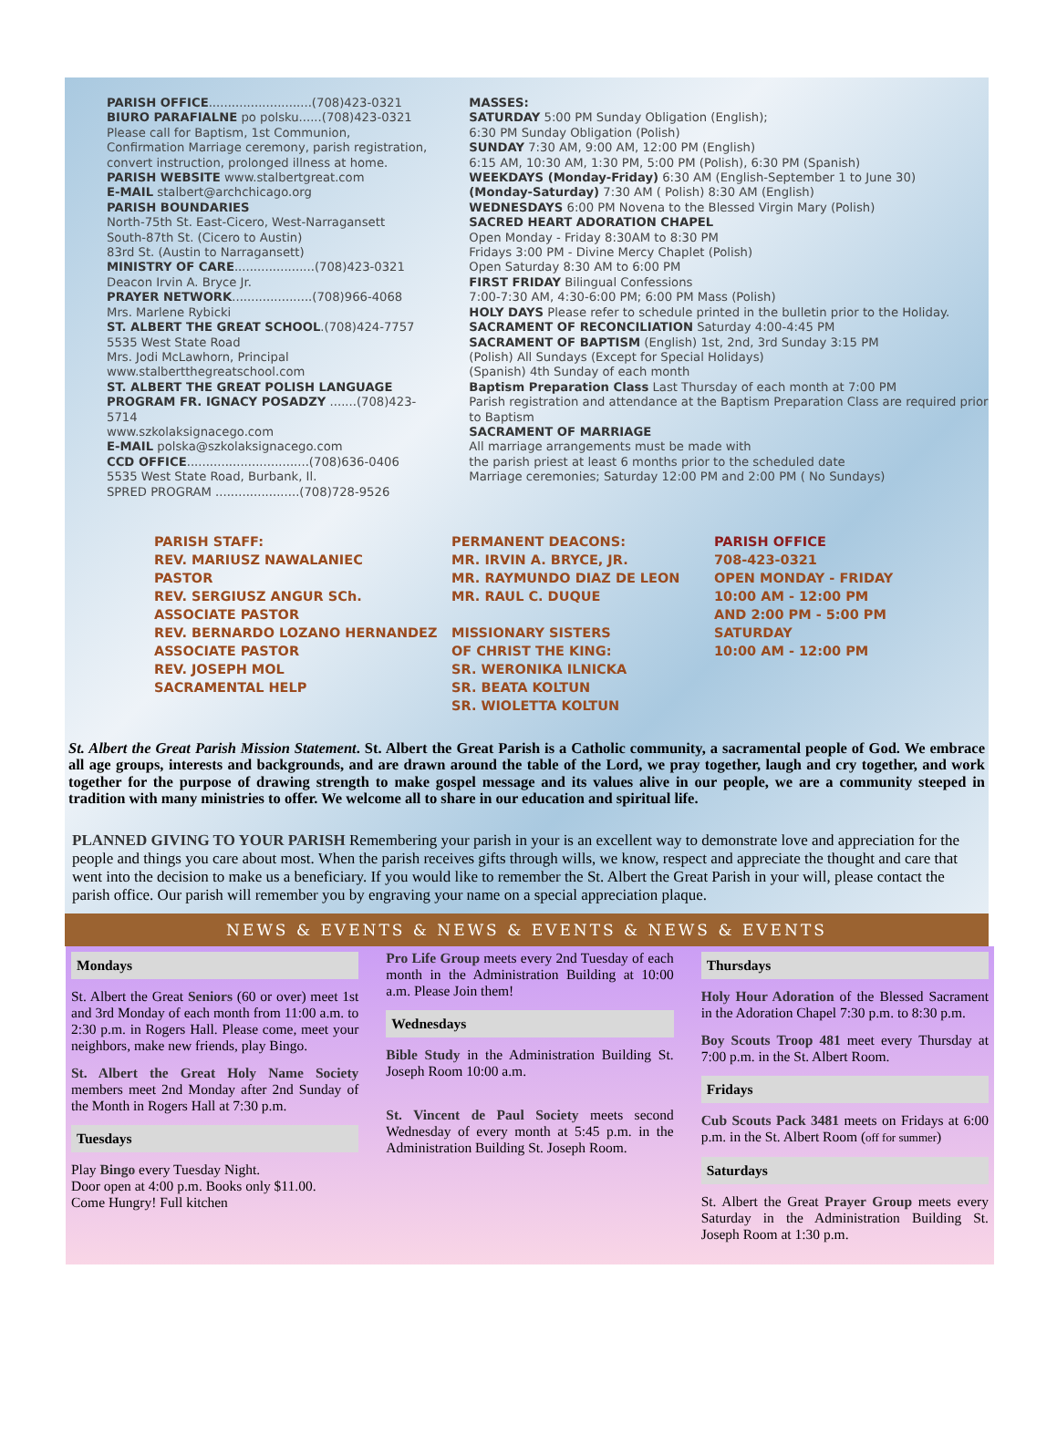PARISH OFFICE...........................(708)423-0321
BIURO PARAFIALNE po polsku......(708)423-0321
Please call for Baptism, 1st Communion, Confirmation Marriage ceremony, parish registration, convert instruction, prolonged illness at home.
PARISH WEBSITE www.stalbertgreat.com
E-MAIL stalbert@archchicago.org
PARISH BOUNDARIES
North-75th St. East-Cicero, West-Narragansett
South-87th St. (Cicero to Austin)
83rd St. (Austin to Narragansett)
MINISTRY OF CARE.....................(708)423-0321
Deacon Irvin A. Bryce Jr.
PRAYER NETWORK.....................(708)966-4068
Mrs. Marlene Rybicki
ST. ALBERT THE GREAT SCHOOL.(708)424-7757
5535 West State Road
Mrs. Jodi McLawhorn, Principal
www.stalbertthegreatschool.com
ST. ALBERT THE GREAT POLISH LANGUAGE PROGRAM FR. IGNACY POSADZY .......(708)423-5714
www.szkolaksignacego.com
E-MAIL polska@szkolaksignacego.com
CCD OFFICE................................(708)636-0406
5535 West State Road, Burbank, Il.
SPRED PROGRAM ......................(708)728-9526
MASSES:
SATURDAY 5:00 PM Sunday Obligation (English);
6:30 PM Sunday Obligation (Polish)
SUNDAY 7:30 AM, 9:00 AM, 12:00 PM (English)
6:15 AM, 10:30 AM, 1:30 PM, 5:00 PM (Polish), 6:30 PM (Spanish)
WEEKDAYS (Monday-Friday) 6:30 AM (English-September 1 to June 30)
(Monday-Saturday) 7:30 AM ( Polish) 8:30 AM (English)
WEDNESDAYS 6:00 PM Novena to the Blessed Virgin Mary (Polish)
SACRED HEART ADORATION CHAPEL
Open Monday - Friday 8:30AM to 8:30 PM
Fridays 3:00 PM - Divine Mercy Chaplet (Polish)
Open Saturday 8:30 AM to 6:00 PM
FIRST FRIDAY Bilingual Confessions
7:00-7:30 AM, 4:30-6:00 PM; 6:00 PM Mass (Polish)
HOLY DAYS Please refer to schedule printed in the bulletin prior to the Holiday.
SACRAMENT OF RECONCILIATION Saturday 4:00-4:45 PM
SACRAMENT OF BAPTISM (English) 1st, 2nd, 3rd Sunday 3:15 PM
(Polish) All Sundays (Except for Special Holidays)
(Spanish) 4th Sunday of each month
Baptism Preparation Class Last Thursday of each month at 7:00 PM
Parish registration and attendance at the Baptism Preparation Class are required prior to Baptism
SACRAMENT OF MARRIAGE
All marriage arrangements must be made with
the parish priest at least 6 months prior to the scheduled date
Marriage ceremonies; Saturday 12:00 PM and 2:00 PM ( No Sundays)
PARISH STAFF:
REV. MARIUSZ NAWALANIEC
PASTOR
REV. SERGIUSZ ANGUR SCh.
ASSOCIATE PASTOR
REV. BERNARDO LOZANO HERNANDEZ
ASSOCIATE PASTOR
REV. JOSEPH MOL
SACRAMENTAL HELP
PERMANENT DEACONS:
MR. IRVIN A. BRYCE, JR.
MR. RAYMUNDO DIAZ DE LEON
MR. RAUL C. DUQUE
MISSIONARY SISTERS
OF CHRIST THE KING:
SR. WERONIKA ILNICKA
SR. BEATA KOLTUN
SR. WIOLETTA KOLTUN
PARISH OFFICE
708-423-0321
OPEN MONDAY - FRIDAY
10:00 AM - 12:00 PM
AND 2:00 PM - 5:00 PM
SATURDAY
10:00 AM - 12:00 PM
St. Albert the Great Parish Mission Statement. St. Albert the Great Parish is a Catholic community, a sacramental people of God. We embrace all age groups, interests and backgrounds, and are drawn around the table of the Lord, we pray together, laugh and cry together, and work together for the purpose of drawing strength to make gospel message and its values alive in our people, we are a community steeped in tradition with many ministries to offer. We welcome all to share in our education and spiritual life.
PLANNED GIVING TO YOUR PARISH Remembering your parish in your is an excellent way to demonstrate love and appreciation for the people and things you care about most. When the parish receives gifts through wills, we know, respect and appreciate the thought and care that went into the decision to make us a beneficiary. If you would like to remember the St. Albert the Great Parish in your will, please contact the parish office. Our parish will remember you by engraving your name on a special appreciation plaque.
NEWS & EVENTS & NEWS & EVENTS & NEWS & EVENTS
Mondays
St. Albert the Great Seniors (60 or over) meet 1st and 3rd Monday of each month from 11:00 a.m. to 2:30 p.m. in Rogers Hall. Please come, meet your neighbors, make new friends, play Bingo.
St. Albert the Great Holy Name Society members meet 2nd Monday after 2nd Sunday of the Month in Rogers Hall at 7:30 p.m.
Tuesdays
Play Bingo every Tuesday Night.
Door open at 4:00 p.m. Books only $11.00.
Come Hungry! Full kitchen
Pro Life Group meets every 2nd Tuesday of each month in the Administration Building at 10:00 a.m. Please Join them!
Wednesdays
Bible Study in the Administration Building St. Joseph Room 10:00 a.m.
St. Vincent de Paul Society meets second Wednesday of every month at 5:45 p.m. in the Administration Building St. Joseph Room.
Thursdays
Holy Hour Adoration of the Blessed Sacrament in the Adoration Chapel 7:30 p.m. to 8:30 p.m.
Boy Scouts Troop 481 meet every Thursday at 7:00 p.m. in the St. Albert Room.
Fridays
Cub Scouts Pack 3481 meets on Fridays at 6:00 p.m. in the St. Albert Room (off for summer)
Saturdays
St. Albert the Great Prayer Group meets every Saturday in the Administration Building St. Joseph Room at 1:30 p.m.